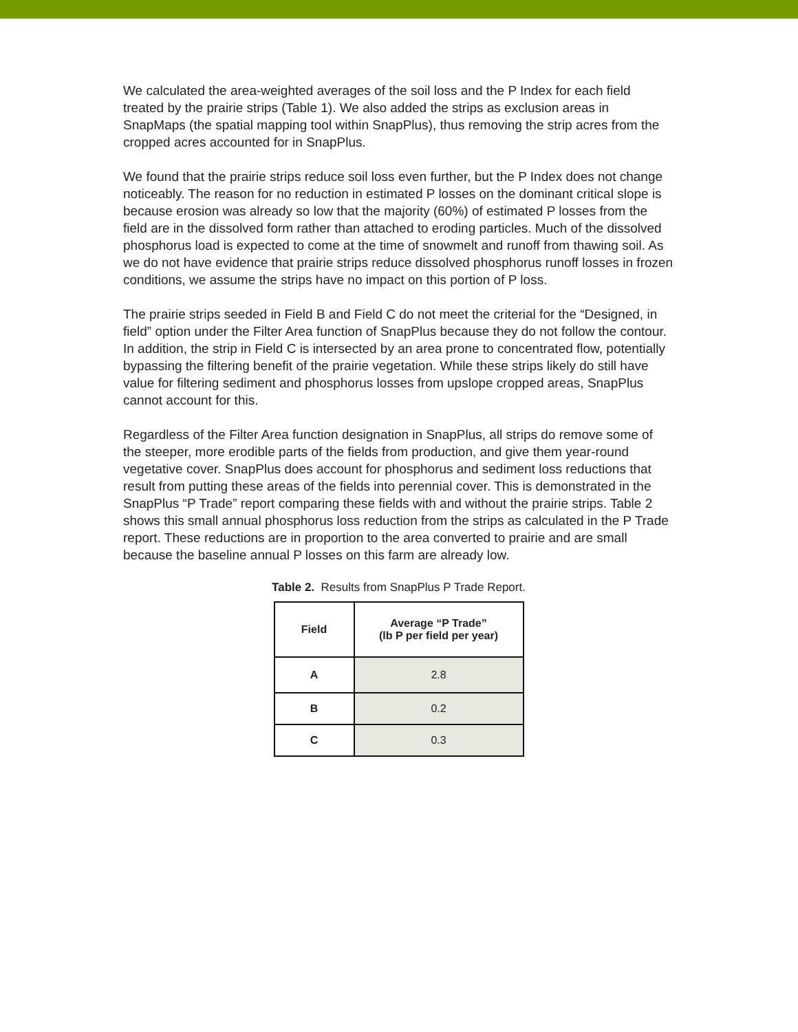We calculated the area-weighted averages of the soil loss and the P Index for each field treated by the prairie strips (Table 1). We also added the strips as exclusion areas in SnapMaps (the spatial mapping tool within SnapPlus), thus removing the strip acres from the cropped acres accounted for in SnapPlus.
We found that the prairie strips reduce soil loss even further, but the P Index does not change noticeably. The reason for no reduction in estimated P losses on the dominant critical slope is because erosion was already so low that the majority (60%) of estimated P losses from the field are in the dissolved form rather than attached to eroding particles. Much of the dissolved phosphorus load is expected to come at the time of snowmelt and runoff from thawing soil. As we do not have evidence that prairie strips reduce dissolved phosphorus runoff losses in frozen conditions, we assume the strips have no impact on this portion of P loss.
The prairie strips seeded in Field B and Field C do not meet the criterial for the “Designed, in field” option under the Filter Area function of SnapPlus because they do not follow the contour. In addition, the strip in Field C is intersected by an area prone to concentrated flow, potentially bypassing the filtering benefit of the prairie vegetation. While these strips likely do still have value for filtering sediment and phosphorus losses from upslope cropped areas, SnapPlus cannot account for this.
Regardless of the Filter Area function designation in SnapPlus, all strips do remove some of the steeper, more erodible parts of the fields from production, and give them year-round vegetative cover. SnapPlus does account for phosphorus and sediment loss reductions that result from putting these areas of the fields into perennial cover. This is demonstrated in the SnapPlus “P Trade” report comparing these fields with and without the prairie strips. Table 2 shows this small annual phosphorus loss reduction from the strips as calculated in the P Trade report. These reductions are in proportion to the area converted to prairie and are small because the baseline annual P losses on this farm are already low.
Table 2. Results from SnapPlus P Trade Report.
| Field | Average “P Trade” (lb P per field per year) |
| --- | --- |
| A | 2.8 |
| B | 0.2 |
| C | 0.3 |